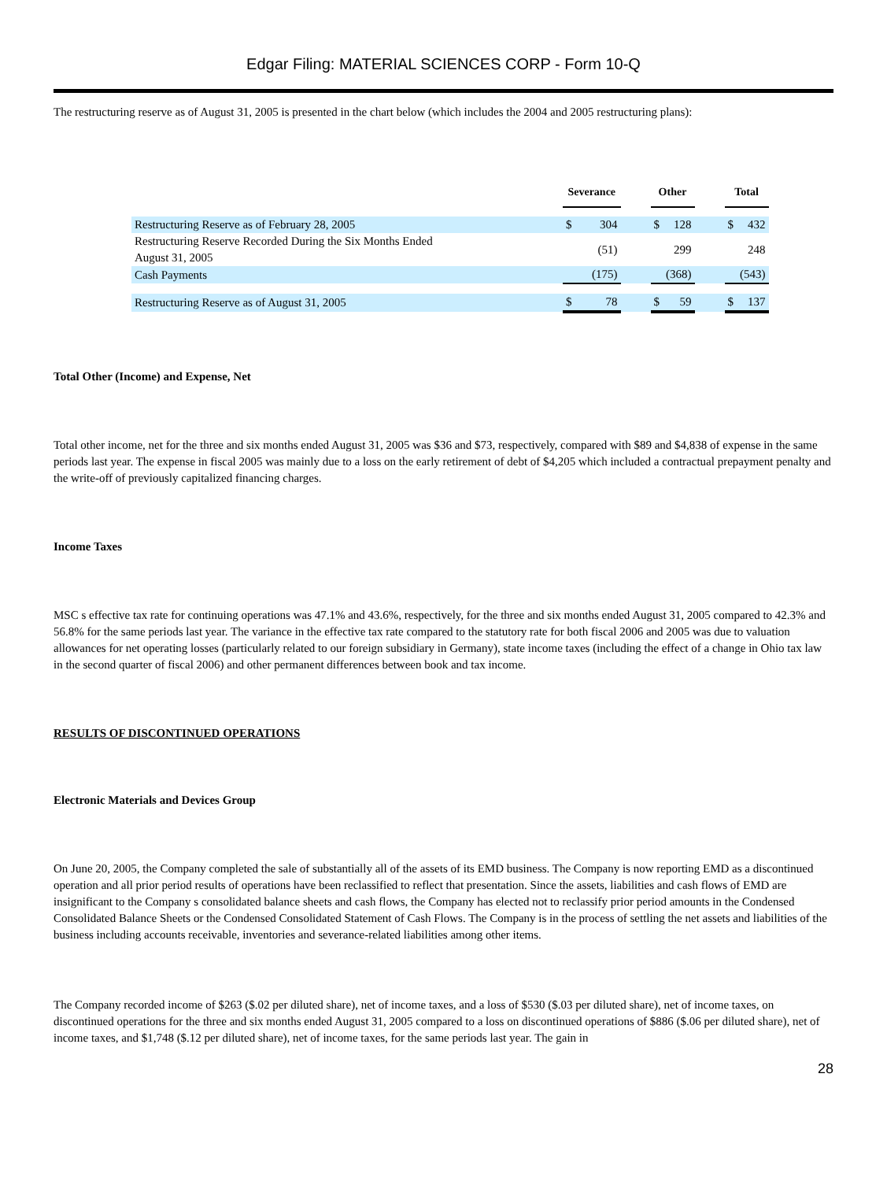Edgar Filing: MATERIAL SCIENCES CORP - Form 10-Q
The restructuring reserve as of August 31, 2005 is presented in the chart below (which includes the 2004 and 2005 restructuring plans):
| | Severance | | | Other | | | Total | |
| --- | --- | --- | --- | --- | --- | --- | --- | --- |
| Restructuring Reserve as of February 28, 2005 | $ | 304 | | $ | 128 | | $ | 432 |
| Restructuring Reserve Recorded During the Six Months Ended August 31, 2005 | | (51) | | | 299 | | | 248 |
| Cash Payments | | (175) | | | (368) | | | (543) |
| Restructuring Reserve as of August 31, 2005 | $ | 78 | | $ | 59 | | $ | 137 |
Total Other (Income) and Expense, Net
Total other income, net for the three and six months ended August 31, 2005 was $36 and $73, respectively, compared with $89 and $4,838 of expense in the same periods last year. The expense in fiscal 2005 was mainly due to a loss on the early retirement of debt of $4,205 which included a contractual prepayment penalty and the write-off of previously capitalized financing charges.
Income Taxes
MSC s effective tax rate for continuing operations was 47.1% and 43.6%, respectively, for the three and six months ended August 31, 2005 compared to 42.3% and 56.8% for the same periods last year. The variance in the effective tax rate compared to the statutory rate for both fiscal 2006 and 2005 was due to valuation allowances for net operating losses (particularly related to our foreign subsidiary in Germany), state income taxes (including the effect of a change in Ohio tax law in the second quarter of fiscal 2006) and other permanent differences between book and tax income.
RESULTS OF DISCONTINUED OPERATIONS
Electronic Materials and Devices Group
On June 20, 2005, the Company completed the sale of substantially all of the assets of its EMD business. The Company is now reporting EMD as a discontinued operation and all prior period results of operations have been reclassified to reflect that presentation. Since the assets, liabilities and cash flows of EMD are insignificant to the Company s consolidated balance sheets and cash flows, the Company has elected not to reclassify prior period amounts in the Condensed Consolidated Balance Sheets or the Condensed Consolidated Statement of Cash Flows. The Company is in the process of settling the net assets and liabilities of the business including accounts receivable, inventories and severance-related liabilities among other items.
The Company recorded income of $263 ($.02 per diluted share), net of income taxes, and a loss of $530 ($.03 per diluted share), net of income taxes, on discontinued operations for the three and six months ended August 31, 2005 compared to a loss on discontinued operations of $886 ($.06 per diluted share), net of income taxes, and $1,748 ($.12 per diluted share), net of income taxes, for the same periods last year. The gain in
28